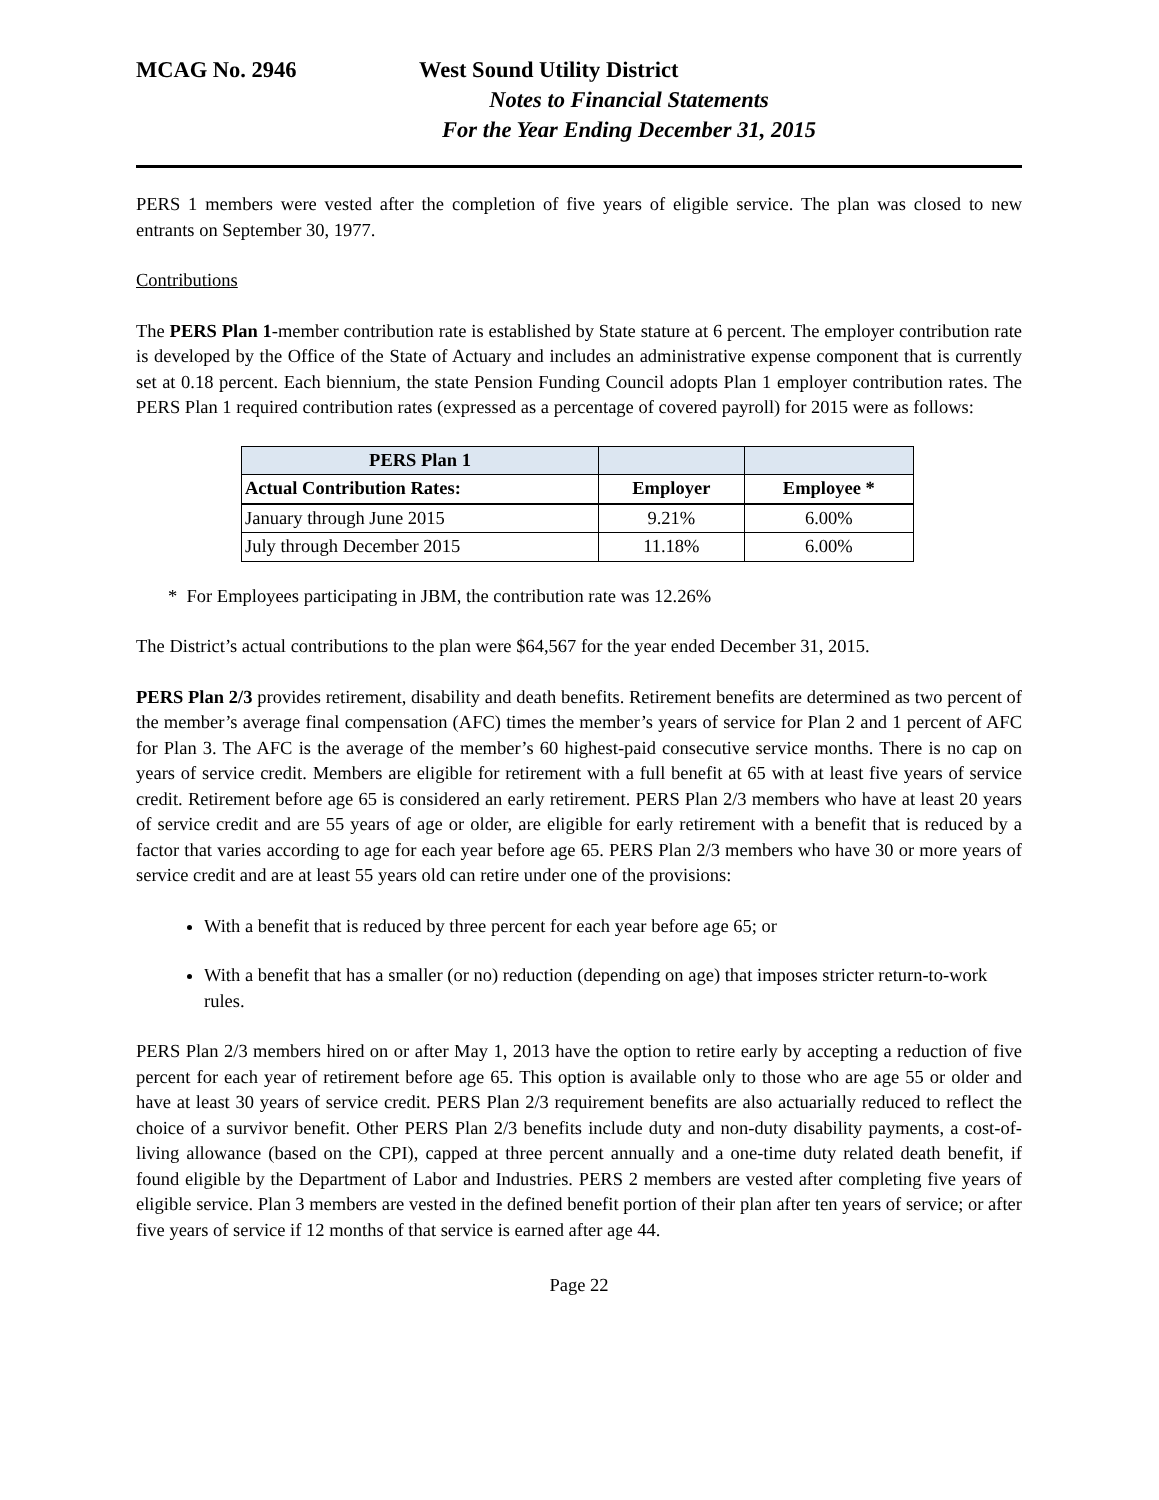MCAG No. 2946 West Sound Utility District
Notes to Financial Statements
For the Year Ending December 31, 2015
PERS 1 members were vested after the completion of five years of eligible service. The plan was closed to new entrants on September 30, 1977.
Contributions
The PERS Plan 1-member contribution rate is established by State stature at 6 percent. The employer contribution rate is developed by the Office of the State of Actuary and includes an administrative expense component that is currently set at 0.18 percent. Each biennium, the state Pension Funding Council adopts Plan 1 employer contribution rates. The PERS Plan 1 required contribution rates (expressed as a percentage of covered payroll) for 2015 were as follows:
| PERS Plan 1 | | |
| --- | --- | --- |
| Actual Contribution Rates: | Employer | Employee * |
| January through June 2015 | 9.21% | 6.00% |
| July through December 2015 | 11.18% | 6.00% |
* For Employees participating in JBM, the contribution rate was 12.26%
The District’s actual contributions to the plan were $64,567 for the year ended December 31, 2015.
PERS Plan 2/3 provides retirement, disability and death benefits. Retirement benefits are determined as two percent of the member’s average final compensation (AFC) times the member’s years of service for Plan 2 and 1 percent of AFC for Plan 3. The AFC is the average of the member’s 60 highest-paid consecutive service months. There is no cap on years of service credit. Members are eligible for retirement with a full benefit at 65 with at least five years of service credit. Retirement before age 65 is considered an early retirement. PERS Plan 2/3 members who have at least 20 years of service credit and are 55 years of age or older, are eligible for early retirement with a benefit that is reduced by a factor that varies according to age for each year before age 65. PERS Plan 2/3 members who have 30 or more years of service credit and are at least 55 years old can retire under one of the provisions:
With a benefit that is reduced by three percent for each year before age 65; or
With a benefit that has a smaller (or no) reduction (depending on age) that imposes stricter return-to-work rules.
PERS Plan 2/3 members hired on or after May 1, 2013 have the option to retire early by accepting a reduction of five percent for each year of retirement before age 65. This option is available only to those who are age 55 or older and have at least 30 years of service credit. PERS Plan 2/3 requirement benefits are also actuarially reduced to reflect the choice of a survivor benefit. Other PERS Plan 2/3 benefits include duty and non-duty disability payments, a cost-of-living allowance (based on the CPI), capped at three percent annually and a one-time duty related death benefit, if found eligible by the Department of Labor and Industries. PERS 2 members are vested after completing five years of eligible service. Plan 3 members are vested in the defined benefit portion of their plan after ten years of service; or after five years of service if 12 months of that service is earned after age 44.
Page 22